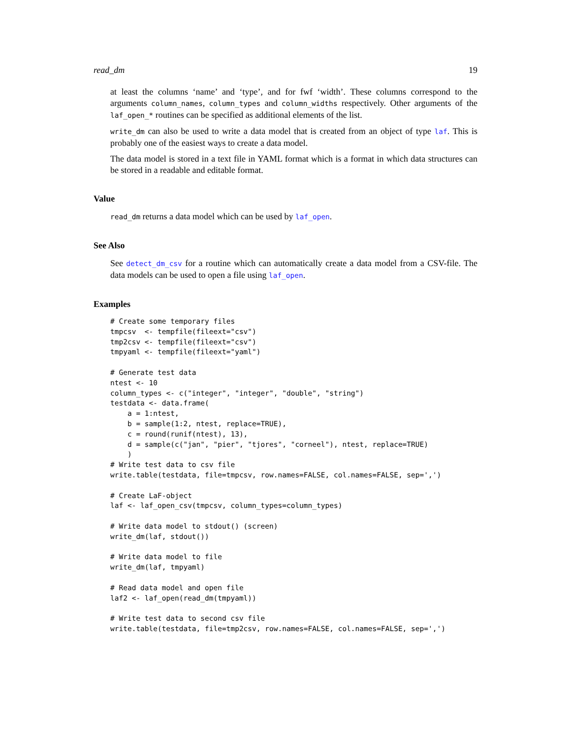read_dm 19
at least the columns ‘name’ and ‘type’, and for fwf ‘width’. These columns correspond to the arguments column_names, column_types and column_widths respectively. Other arguments of the laf_open_* routines can be specified as additional elements of the list.
write_dm can also be used to write a data model that is created from an object of type laf. This is probably one of the easiest ways to create a data model.
The data model is stored in a text file in YAML format which is a format in which data structures can be stored in a readable and editable format.
Value
read_dm returns a data model which can be used by laf_open.
See Also
See detect_dm_csv for a routine which can automatically create a data model from a CSV-file. The data models can be used to open a file using laf_open.
Examples
# Create some temporary files
tmpcsv  <- tempfile(fileext="csv")
tmp2csv <- tempfile(fileext="csv")
tmpyaml <- tempfile(fileext="yaml")

# Generate test data
ntest <- 10
column_types <- c("integer", "integer", "double", "string")
testdata <- data.frame(
    a = 1:ntest,
    b = sample(1:2, ntest, replace=TRUE),
    c = round(runif(ntest), 13),
    d = sample(c("jan", "pier", "tjores", "corneel"), ntest, replace=TRUE)
    )
# Write test data to csv file
write.table(testdata, file=tmpcsv, row.names=FALSE, col.names=FALSE, sep=',')

# Create LaF-object
laf <- laf_open_csv(tmpcsv, column_types=column_types)

# Write data model to stdout() (screen)
write_dm(laf, stdout())

# Write data model to file
write_dm(laf, tmpyaml)

# Read data model and open file
laf2 <- laf_open(read_dm(tmpyaml))

# Write test data to second csv file
write.table(testdata, file=tmp2csv, row.names=FALSE, col.names=FALSE, sep=',')